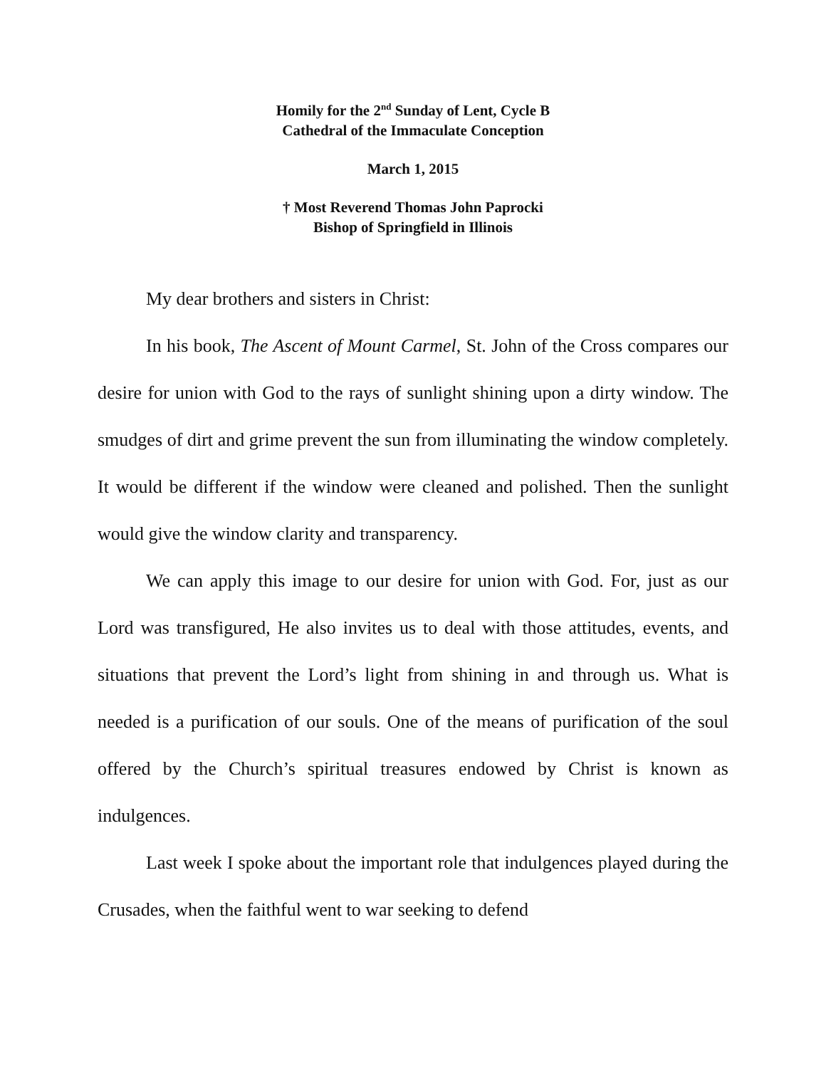Homily for the 2<sup>nd</sup> Sunday of Lent, Cycle B
Cathedral of the Immaculate Conception
March 1, 2015
† Most Reverend Thomas John Paprocki
Bishop of Springfield in Illinois
My dear brothers and sisters in Christ:
In his book, The Ascent of Mount Carmel, St. John of the Cross compares our desire for union with God to the rays of sunlight shining upon a dirty window. The smudges of dirt and grime prevent the sun from illuminating the window completely. It would be different if the window were cleaned and polished. Then the sunlight would give the window clarity and transparency.
We can apply this image to our desire for union with God. For, just as our Lord was transfigured, He also invites us to deal with those attitudes, events, and situations that prevent the Lord’s light from shining in and through us. What is needed is a purification of our souls. One of the means of purification of the soul offered by the Church’s spiritual treasures endowed by Christ is known as indulgences.
Last week I spoke about the important role that indulgences played during the Crusades, when the faithful went to war seeking to defend